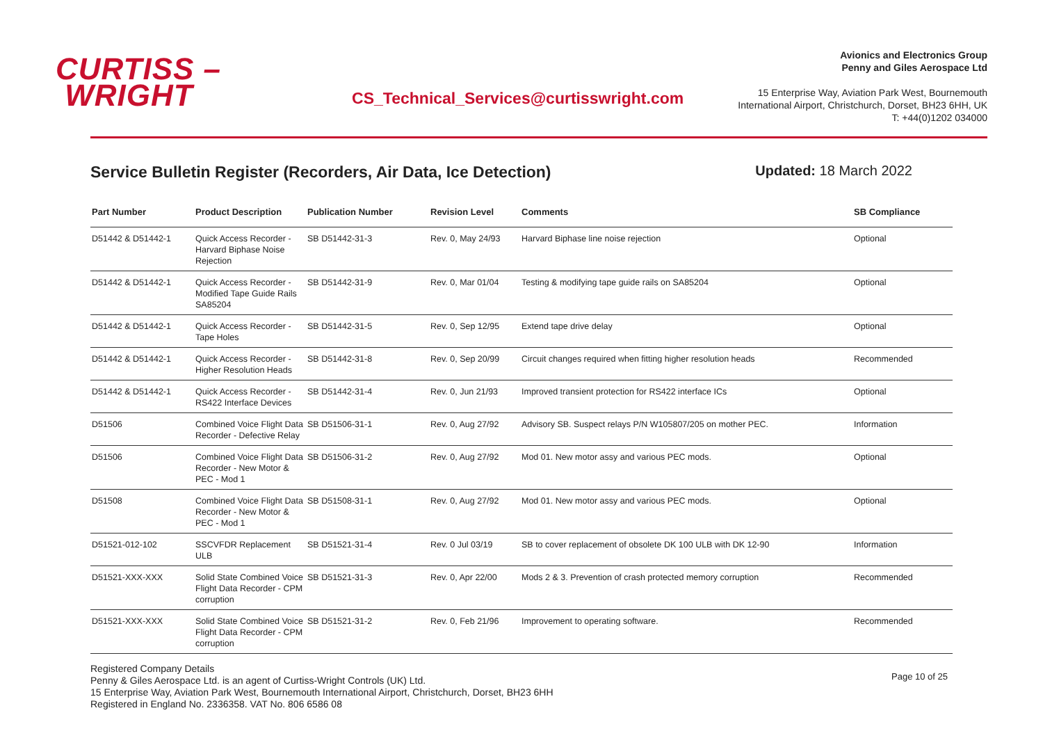CURTISS –
WRIGHT
CS_Technical_Services@curtisswright.com
Avionics and Electronics Group
Penny and Giles Aerospace Ltd
15 Enterprise Way, Aviation Park West, Bournemouth
International Airport, Christchurch, Dorset, BH23 6HH, UK
T: +44(0)1202 034000
Service Bulletin Register (Recorders, Air Data, Ice Detection)
Updated: 18 March 2022
| Part Number | Product Description | Publication Number | Revision Level | Comments | SB Compliance |
| --- | --- | --- | --- | --- | --- |
| D51442 & D51442-1 | Quick Access Recorder - Harvard Biphase Noise Rejection | SB D51442-31-3 | Rev. 0, May 24/93 | Harvard Biphase line noise rejection | Optional |
| D51442 & D51442-1 | Quick Access Recorder - Modified Tape Guide Rails SA85204 | SB D51442-31-9 | Rev. 0, Mar 01/04 | Testing & modifying tape guide rails on SA85204 | Optional |
| D51442 & D51442-1 | Quick Access Recorder - Tape Holes | SB D51442-31-5 | Rev. 0, Sep 12/95 | Extend tape drive delay | Optional |
| D51442 & D51442-1 | Quick Access Recorder - Higher Resolution Heads | SB D51442-31-8 | Rev. 0, Sep 20/99 | Circuit changes required when fitting higher resolution heads | Recommended |
| D51442 & D51442-1 | Quick Access Recorder - RS422 Interface Devices | SB D51442-31-4 | Rev. 0, Jun 21/93 | Improved transient protection for RS422 interface ICs | Optional |
| D51506 | Combined Voice Flight Data Recorder - Defective Relay | SB D51506-31-1 | Rev. 0, Aug 27/92 | Advisory SB. Suspect relays P/N W105807/205 on mother PEC. | Information |
| D51506 | Combined Voice Flight Data Recorder - New Motor & PEC - Mod 1 | SB D51506-31-2 | Rev. 0, Aug 27/92 | Mod 01. New motor assy and various PEC mods. | Optional |
| D51508 | Combined Voice Flight Data Recorder - New Motor & PEC - Mod 1 | SB D51508-31-1 | Rev. 0, Aug 27/92 | Mod 01. New motor assy and various PEC mods. | Optional |
| D51521-012-102 | SSCVFDR Replacement ULB | SB D51521-31-4 | Rev. 0 Jul 03/19 | SB to cover replacement of obsolete DK 100 ULB with DK 12-90 | Information |
| D51521-XXX-XXX | Solid State Combined Voice Flight Data Recorder - CPM corruption | SB D51521-31-3 | Rev. 0, Apr 22/00 | Mods 2 & 3. Prevention of crash protected memory corruption | Recommended |
| D51521-XXX-XXX | Solid State Combined Voice Flight Data Recorder - CPM corruption | SB D51521-31-2 | Rev. 0, Feb 21/96 | Improvement to operating software. | Recommended |
Registered Company Details
Penny & Giles Aerospace Ltd. is an agent of Curtiss-Wright Controls (UK) Ltd.
15 Enterprise Way, Aviation Park West, Bournemouth International Airport, Christchurch, Dorset, BH23 6HH
Registered in England No. 2336358. VAT No. 806 6586 08
Page 10 of 25